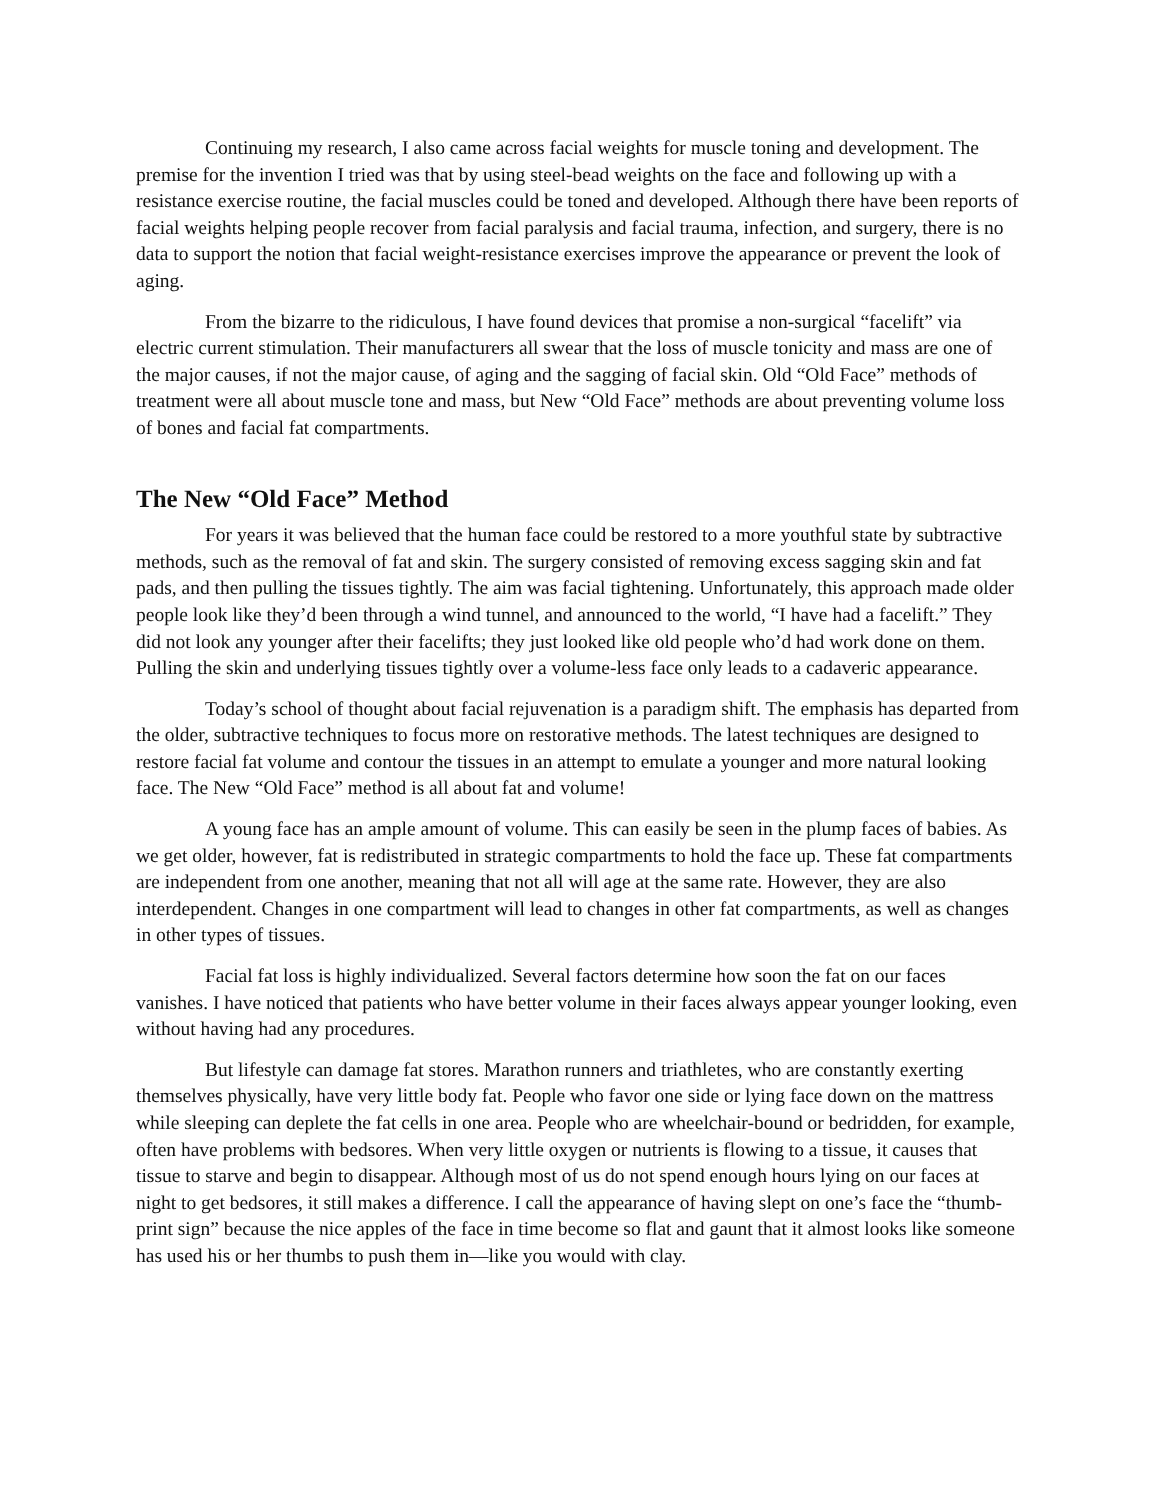Continuing my research, I also came across facial weights for muscle toning and development. The premise for the invention I tried was that by using steel-bead weights on the face and following up with a resistance exercise routine, the facial muscles could be toned and developed. Although there have been reports of facial weights helping people recover from facial paralysis and facial trauma, infection, and surgery, there is no data to support the notion that facial weight-resistance exercises improve the appearance or prevent the look of aging.
From the bizarre to the ridiculous, I have found devices that promise a non-surgical “facelift” via electric current stimulation. Their manufacturers all swear that the loss of muscle tonicity and mass are one of the major causes, if not the major cause, of aging and the sagging of facial skin. Old “Old Face” methods of treatment were all about muscle tone and mass, but New “Old Face” methods are about preventing volume loss of bones and facial fat compartments.
The New “Old Face” Method
For years it was believed that the human face could be restored to a more youthful state by subtractive methods, such as the removal of fat and skin. The surgery consisted of removing excess sagging skin and fat pads, and then pulling the tissues tightly. The aim was facial tightening. Unfortunately, this approach made older people look like they’d been through a wind tunnel, and announced to the world, “I have had a facelift.” They did not look any younger after their facelifts; they just looked like old people who’d had work done on them. Pulling the skin and underlying tissues tightly over a volume-less face only leads to a cadaveric appearance.
Today’s school of thought about facial rejuvenation is a paradigm shift. The emphasis has departed from the older, subtractive techniques to focus more on restorative methods. The latest techniques are designed to restore facial fat volume and contour the tissues in an attempt to emulate a younger and more natural looking face. The New “Old Face” method is all about fat and volume!
A young face has an ample amount of volume. This can easily be seen in the plump faces of babies. As we get older, however, fat is redistributed in strategic compartments to hold the face up. These fat compartments are independent from one another, meaning that not all will age at the same rate. However, they are also interdependent. Changes in one compartment will lead to changes in other fat compartments, as well as changes in other types of tissues.
Facial fat loss is highly individualized. Several factors determine how soon the fat on our faces vanishes. I have noticed that patients who have better volume in their faces always appear younger looking, even without having had any procedures.
But lifestyle can damage fat stores. Marathon runners and triathletes, who are constantly exerting themselves physically, have very little body fat. People who favor one side or lying face down on the mattress while sleeping can deplete the fat cells in one area. People who are wheelchair-bound or bedridden, for example, often have problems with bedsores. When very little oxygen or nutrients is flowing to a tissue, it causes that tissue to starve and begin to disappear. Although most of us do not spend enough hours lying on our faces at night to get bedsores, it still makes a difference. I call the appearance of having slept on one’s face the “thumb-print sign” because the nice apples of the face in time become so flat and gaunt that it almost looks like someone has used his or her thumbs to push them in—like you would with clay.